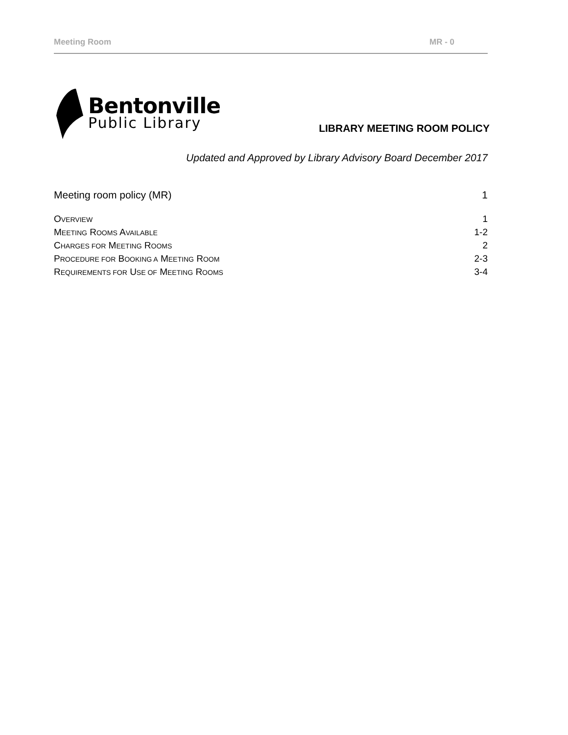Meeting Room MR - 0
Bentonville
Public Library
LIBRARY MEETING ROOM POLICY
Updated and Approved by Library Advisory Board December 2017
Meeting room policy (MR) 1
OVERVIEW 1
MEETING ROOMS AVAILABLE 1-2
CHARGES FOR MEETING ROOMS 2
PROCEDURE FOR BOOKING A MEETING ROOM 2-3
REQUIREMENTS FOR USE OF MEETING ROOMS 3-4